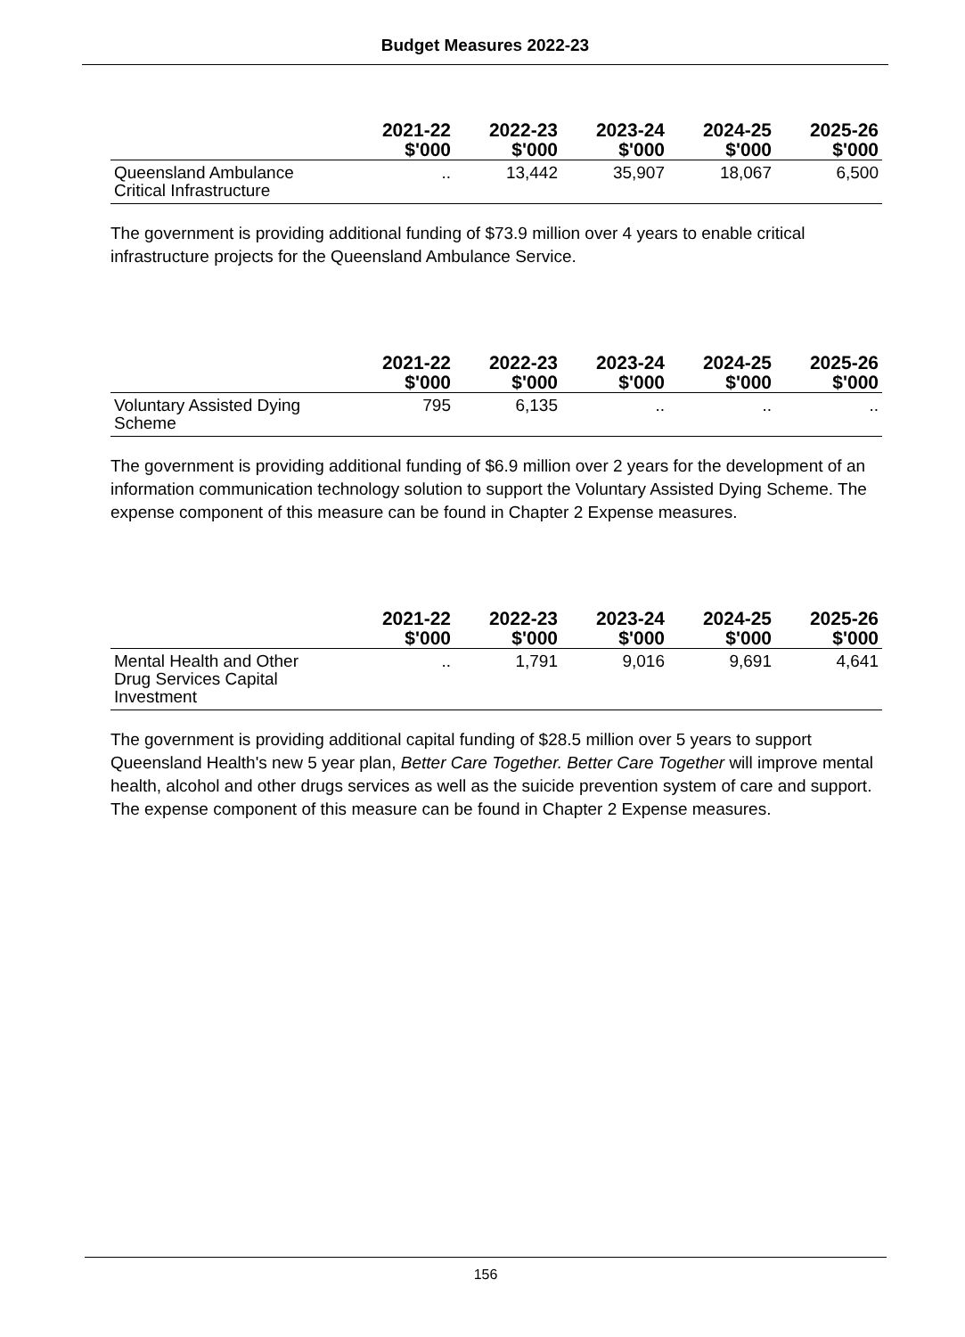Budget Measures 2022-23
| | 2021-22 $'000 | 2022-23 $'000 | 2023-24 $'000 | 2024-25 $'000 | 2025-26 $'000 |
| --- | --- | --- | --- | --- | --- |
| Queensland Ambulance Critical Infrastructure | .. | 13,442 | 35,907 | 18,067 | 6,500 |
The government is providing additional funding of $73.9 million over 4 years to enable critical infrastructure projects for the Queensland Ambulance Service.
| | 2021-22 $'000 | 2022-23 $'000 | 2023-24 $'000 | 2024-25 $'000 | 2025-26 $'000 |
| --- | --- | --- | --- | --- | --- |
| Voluntary Assisted Dying Scheme | 795 | 6,135 | .. | .. | .. |
The government is providing additional funding of $6.9 million over 2 years for the development of an information communication technology solution to support the Voluntary Assisted Dying Scheme. The expense component of this measure can be found in Chapter 2 Expense measures.
| | 2021-22 $'000 | 2022-23 $'000 | 2023-24 $'000 | 2024-25 $'000 | 2025-26 $'000 |
| --- | --- | --- | --- | --- | --- |
| Mental Health and Other Drug Services Capital Investment | .. | 1,791 | 9,016 | 9,691 | 4,641 |
The government is providing additional capital funding of $28.5 million over 5 years to support Queensland Health's new 5 year plan, Better Care Together. Better Care Together will improve mental health, alcohol and other drugs services as well as the suicide prevention system of care and support. The expense component of this measure can be found in Chapter 2 Expense measures.
156